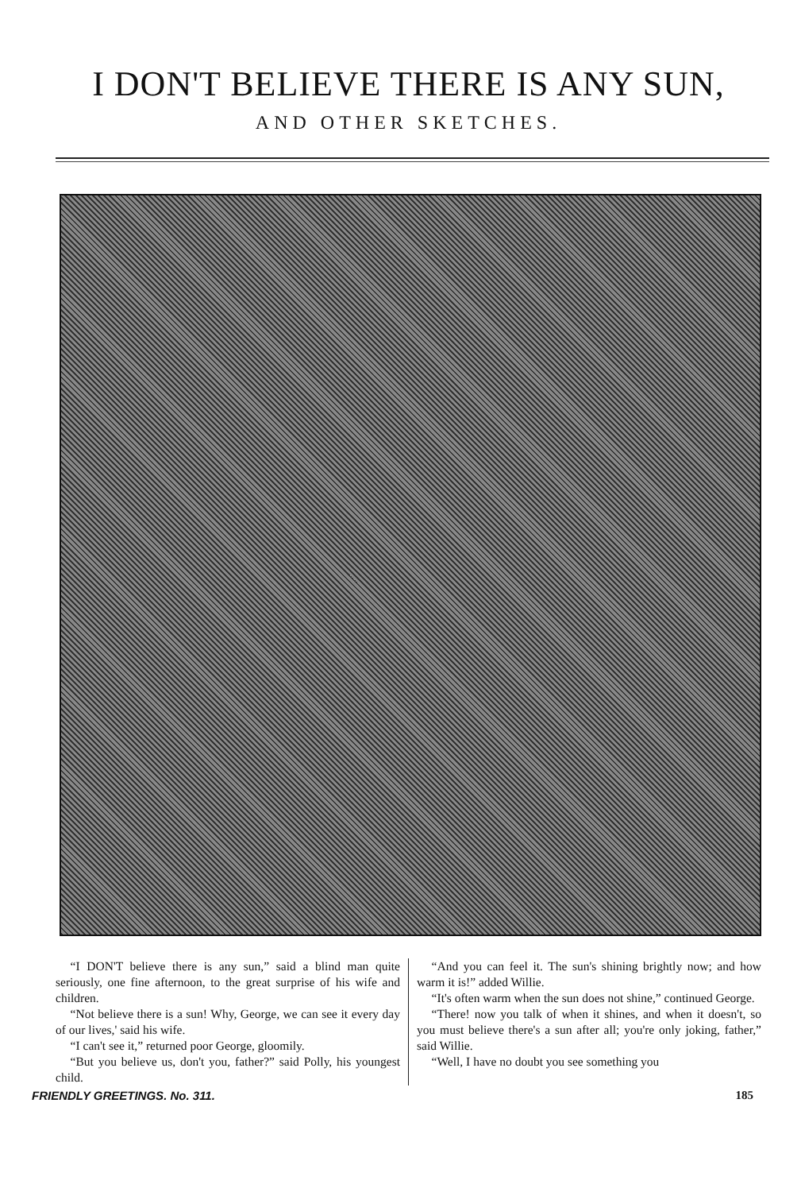I DON'T BELIEVE THERE IS ANY SUN,
AND OTHER SKETCHES.
“I DON'T believe there is any sun,” said a blind man quite seriously, one fine afternoon, to the great surprise of his wife and children.
“Not believe there is a sun! Why, George, we can see it every day of our lives,' said his wife.
“I can't see it,” returned poor George, gloomily.
“But you believe us, don't you, father?” said Polly, his youngest child.
“And you can feel it. The sun's shining brightly now; and how warm it is!” added Willie.
“It's often warm when the sun does not shine,” continued George.
“There! now you talk of when it shines, and when it doesn't, so you must believe there's a sun after all; you're only joking, father,” said Willie.
“Well, I have no doubt you see something you
FRIENDLY GREETINGS. No. 311. 185